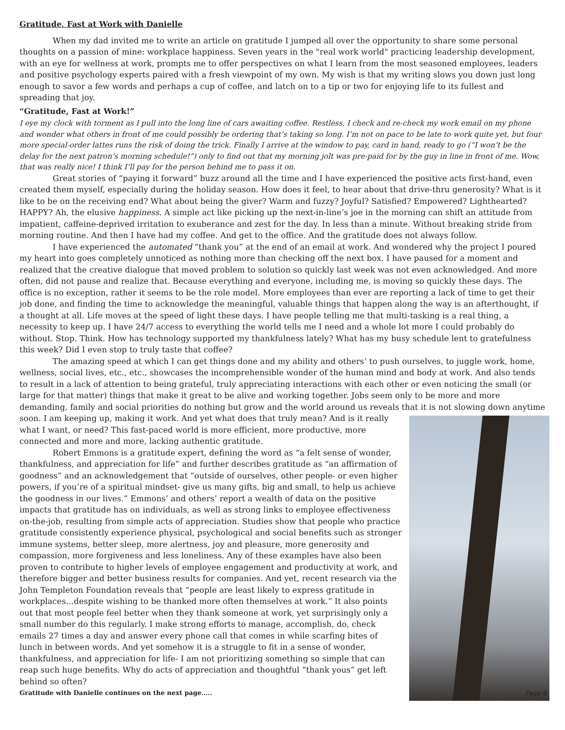Gratitude, Fast at Work with Danielle
When my dad invited me to write an article on gratitude I jumped all over the opportunity to share some personal thoughts on a passion of mine: workplace happiness. Seven years in the "real work world" practicing leadership development, with an eye for wellness at work, prompts me to offer perspectives on what I learn from the most seasoned employees, leaders and positive psychology experts paired with a fresh viewpoint of my own. My wish is that my writing slows you down just long enough to savor a few words and perhaps a cup of coffee, and latch on to a tip or two for enjoying life to its fullest and spreading that joy.
“Gratitude, Fast at Work!”
I eye my clock with torment as I pull into the long line of cars awaiting coffee. Restless, I check and re-check my work email on my phone and wonder what others in front of me could possibly be ordering that’s taking so long. I’m not on pace to be late to work quite yet, but four more special-order lattes runs the risk of doing the trick. Finally I arrive at the window to pay, card in hand, ready to go (“I won’t be the delay for the next patron’s morning schedule!”) only to find out that my morning jolt was pre-paid for by the guy in line in front of me. Wow, that was really nice! I think I’ll pay for the person behind me to pass it on.
Great stories of “paying it forward” buzz around all the time and I have experienced the positive acts first-hand, even created them myself, especially during the holiday season. How does it feel, to hear about that drive-thru generosity? What is it like to be on the receiving end? What about being the giver? Warm and fuzzy? Joyful? Satisfied? Empowered? Lighthearted? HAPPY? Ah, the elusive happiness. A simple act like picking up the next-in-line’s joe in the morning can shift an attitude from impatient, caffeine-deprived irritation to exuberance and zest for the day. In less than a minute. Without breaking stride from morning routine. And then I have had my coffee. And get to the office. And the gratitude does not always follow.
I have experienced the automated “thank you” at the end of an email at work. And wondered why the project I poured my heart into goes completely unnoticed as nothing more than checking off the next box. I have paused for a moment and realized that the creative dialogue that moved problem to solution so quickly last week was not even acknowledged. And more often, did not pause and realize that. Because everything and everyone, including me, is moving so quickly these days. The office is no exception, rather it seems to be the role model. More employees than ever are reporting a lack of time to get their job done, and finding the time to acknowledge the meaningful, valuable things that happen along the way is an afterthought, if a thought at all. Life moves at the speed of light these days. I have people telling me that multi-tasking is a real thing, a necessity to keep up. I have 24/7 access to everything the world tells me I need and a whole lot more I could probably do without. Stop. Think. How has technology supported my thankfulness lately? What has my busy schedule lent to gratefulness this week? Did I even stop to truly taste that coffee?
The amazing speed at which I can get things done and my ability and others’ to push ourselves, to juggle work, home, wellness, social lives, etc., etc., showcases the incomprehensible wonder of the human mind and body at work. And also tends to result in a lack of attention to being grateful, truly appreciating interactions with each other or even noticing the small (or large for that matter) things that make it great to be alive and working together. Jobs seem only to be more and more demanding, family and social priorities do nothing but grow and the world around us reveals that it is not slowing down Page 4 anytime soon. I am keeping up, making it work. And yet what does that truly mean? And is it really what I want, or need? This fast-paced world is more efficient, more productive, more connected and more and more, lacking authentic gratitude.
Robert Emmons is a gratitude expert, defining the word as “a felt sense of wonder, thankfulness, and appreciation for life” and further describes gratitude as “an affirmation of goodness” and an acknowledgement that “outside of ourselves, other people- or even higher powers, if you’re of a spiritual mindset- give us many gifts, big and small, to help us achieve the goodness in our lives.” Emmons’ and others’ report a wealth of data on the positive impacts that gratitude has on individuals, as well as strong links to employee effectiveness on-the-job, resulting from simple acts of appreciation. Studies show that people who practice gratitude consistently experience physical, psychological and social benefits such as stronger immune systems, better sleep, more alertness, joy and pleasure, more generosity and compassion, more forgiveness and less loneliness. Any of these examples have also been proven to contribute to higher levels of employee engagement and productivity at work, and therefore bigger and better business results for companies. And yet, recent research via the John Templeton Foundation reveals that “people are least likely to express gratitude in workplaces…despite wishing to be thanked more often themselves at work.” It also points out that most people feel better when they thank someone at work, yet surprisingly only a small number do this regularly. I make strong efforts to manage, accomplish, do, check emails 27 times a day and answer every phone call that comes in while scarfing bites of lunch in between words. And yet somehow it is a struggle to fit in a sense of wonder, thankfulness, and appreciation for life- I am not prioritizing something so simple that can reap such huge benefits. Why do acts of appreciation and thoughtful “thank yous” get left behind so often?
Gratitude with Danielle continues on the next page…..